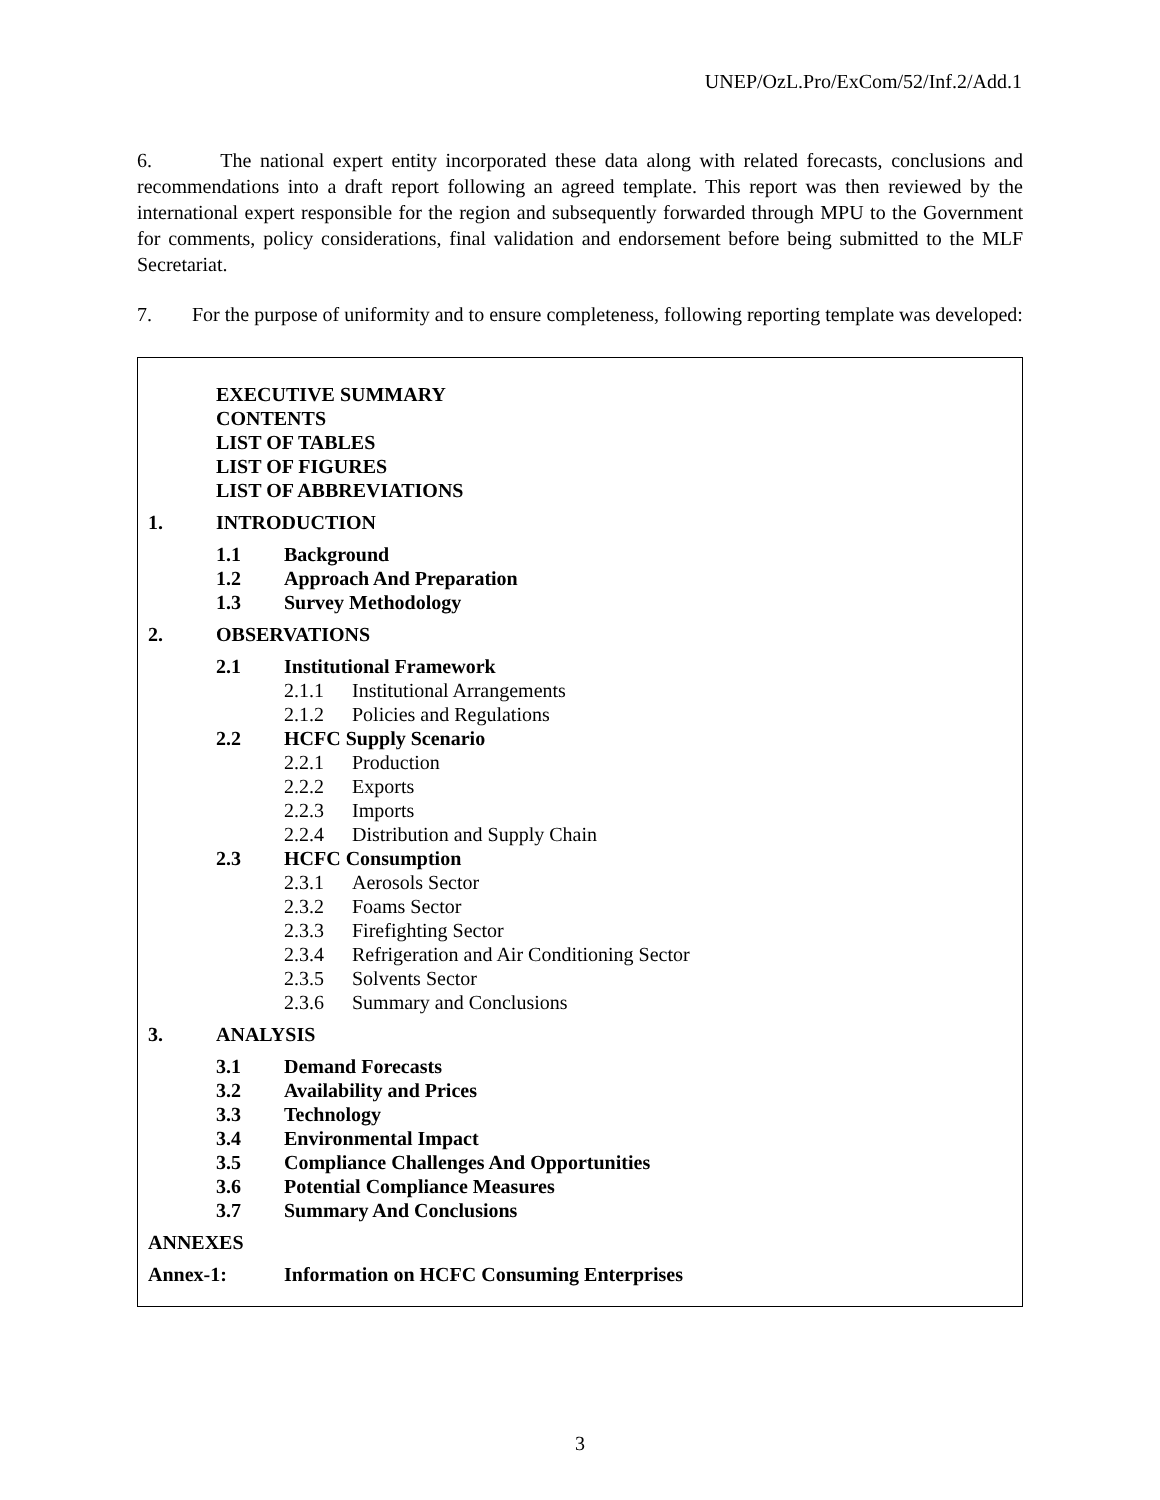UNEP/OzL.Pro/ExCom/52/Inf.2/Add.1
6. The national expert entity incorporated these data along with related forecasts, conclusions and recommendations into a draft report following an agreed template. This report was then reviewed by the international expert responsible for the region and subsequently forwarded through MPU to the Government for comments, policy considerations, final validation and endorsement before being submitted to the MLF Secretariat.
7. For the purpose of uniformity and to ensure completeness, following reporting template was developed:
EXECUTIVE SUMMARY
CONTENTS
LIST OF TABLES
LIST OF FIGURES
LIST OF ABBREVIATIONS
1. INTRODUCTION
1.1 Background
1.2 Approach And Preparation
1.3 Survey Methodology
2. OBSERVATIONS
2.1 Institutional Framework
2.1.1 Institutional Arrangements
2.1.2 Policies and Regulations
2.2 HCFC Supply Scenario
2.2.1 Production
2.2.2 Exports
2.2.3 Imports
2.2.4 Distribution and Supply Chain
2.3 HCFC Consumption
2.3.1 Aerosols Sector
2.3.2 Foams Sector
2.3.3 Firefighting Sector
2.3.4 Refrigeration and Air Conditioning Sector
2.3.5 Solvents Sector
2.3.6 Summary and Conclusions
3. ANALYSIS
3.1 Demand Forecasts
3.2 Availability and Prices
3.3 Technology
3.4 Environmental Impact
3.5 Compliance Challenges And Opportunities
3.6 Potential Compliance Measures
3.7 Summary And Conclusions
ANNEXES
Annex-1: Information on HCFC Consuming Enterprises
3